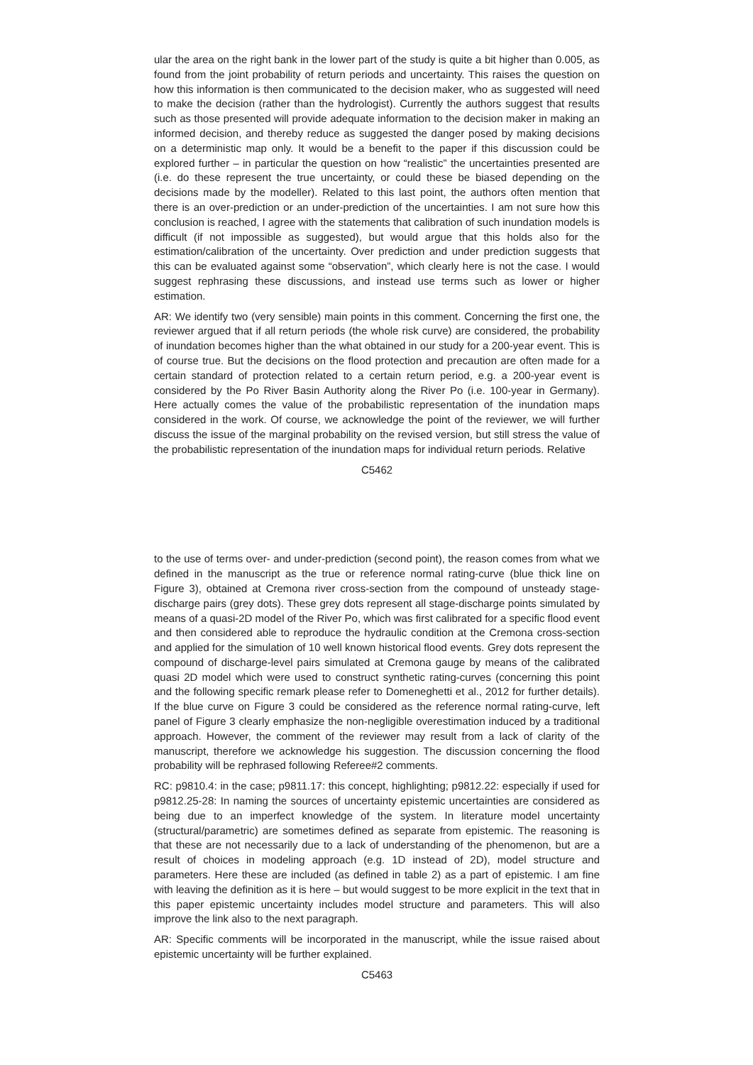ular the area on the right bank in the lower part of the study is quite a bit higher than 0.005, as found from the joint probability of return periods and uncertainty. This raises the question on how this information is then communicated to the decision maker, who as suggested will need to make the decision (rather than the hydrologist). Currently the authors suggest that results such as those presented will provide adequate information to the decision maker in making an informed decision, and thereby reduce as suggested the danger posed by making decisions on a deterministic map only. It would be a benefit to the paper if this discussion could be explored further – in particular the question on how “realistic” the uncertainties presented are (i.e. do these represent the true uncertainty, or could these be biased depending on the decisions made by the modeller). Related to this last point, the authors often mention that there is an over-prediction or an under-prediction of the uncertainties. I am not sure how this conclusion is reached, I agree with the statements that calibration of such inundation models is difficult (if not impossible as suggested), but would argue that this holds also for the estimation/calibration of the uncertainty. Over prediction and under prediction suggests that this can be evaluated against some “observation”, which clearly here is not the case. I would suggest rephrasing these discussions, and instead use terms such as lower or higher estimation.
AR: We identify two (very sensible) main points in this comment. Concerning the first one, the reviewer argued that if all return periods (the whole risk curve) are considered, the probability of inundation becomes higher than the what obtained in our study for a 200-year event. This is of course true. But the decisions on the flood protection and precaution are often made for a certain standard of protection related to a certain return period, e.g. a 200-year event is considered by the Po River Basin Authority along the River Po (i.e. 100-year in Germany). Here actually comes the value of the probabilistic representation of the inundation maps considered in the work. Of course, we acknowledge the point of the reviewer, we will further discuss the issue of the marginal probability on the revised version, but still stress the value of the probabilistic representation of the inundation maps for individual return periods. Relative
C5462
to the use of terms over- and under-prediction (second point), the reason comes from what we defined in the manuscript as the true or reference normal rating-curve (blue thick line on Figure 3), obtained at Cremona river cross-section from the compound of unsteady stage-discharge pairs (grey dots). These grey dots represent all stage-discharge points simulated by means of a quasi-2D model of the River Po, which was first calibrated for a specific flood event and then considered able to reproduce the hydraulic condition at the Cremona cross-section and applied for the simulation of 10 well known historical flood events. Grey dots represent the compound of discharge-level pairs simulated at Cremona gauge by means of the calibrated quasi 2D model which were used to construct synthetic rating-curves (concerning this point and the following specific remark please refer to Domeneghetti et al., 2012 for further details). If the blue curve on Figure 3 could be considered as the reference normal rating-curve, left panel of Figure 3 clearly emphasize the non-negligible overestimation induced by a traditional approach. However, the comment of the reviewer may result from a lack of clarity of the manuscript, therefore we acknowledge his suggestion. The discussion concerning the flood probability will be rephrased following Referee#2 comments.
RC: p9810.4: in the case; p9811.17: this concept, highlighting; p9812.22: especially if used for p9812.25-28: In naming the sources of uncertainty epistemic uncertainties are considered as being due to an imperfect knowledge of the system. In literature model uncertainty (structural/parametric) are sometimes defined as separate from epistemic. The reasoning is that these are not necessarily due to a lack of understanding of the phenomenon, but are a result of choices in modeling approach (e.g. 1D instead of 2D), model structure and parameters. Here these are included (as defined in table 2) as a part of epistemic. I am fine with leaving the definition as it is here – but would suggest to be more explicit in the text that in this paper epistemic uncertainty includes model structure and parameters. This will also improve the link also to the next paragraph.
AR: Specific comments will be incorporated in the manuscript, while the issue raised about epistemic uncertainty will be further explained.
C5463